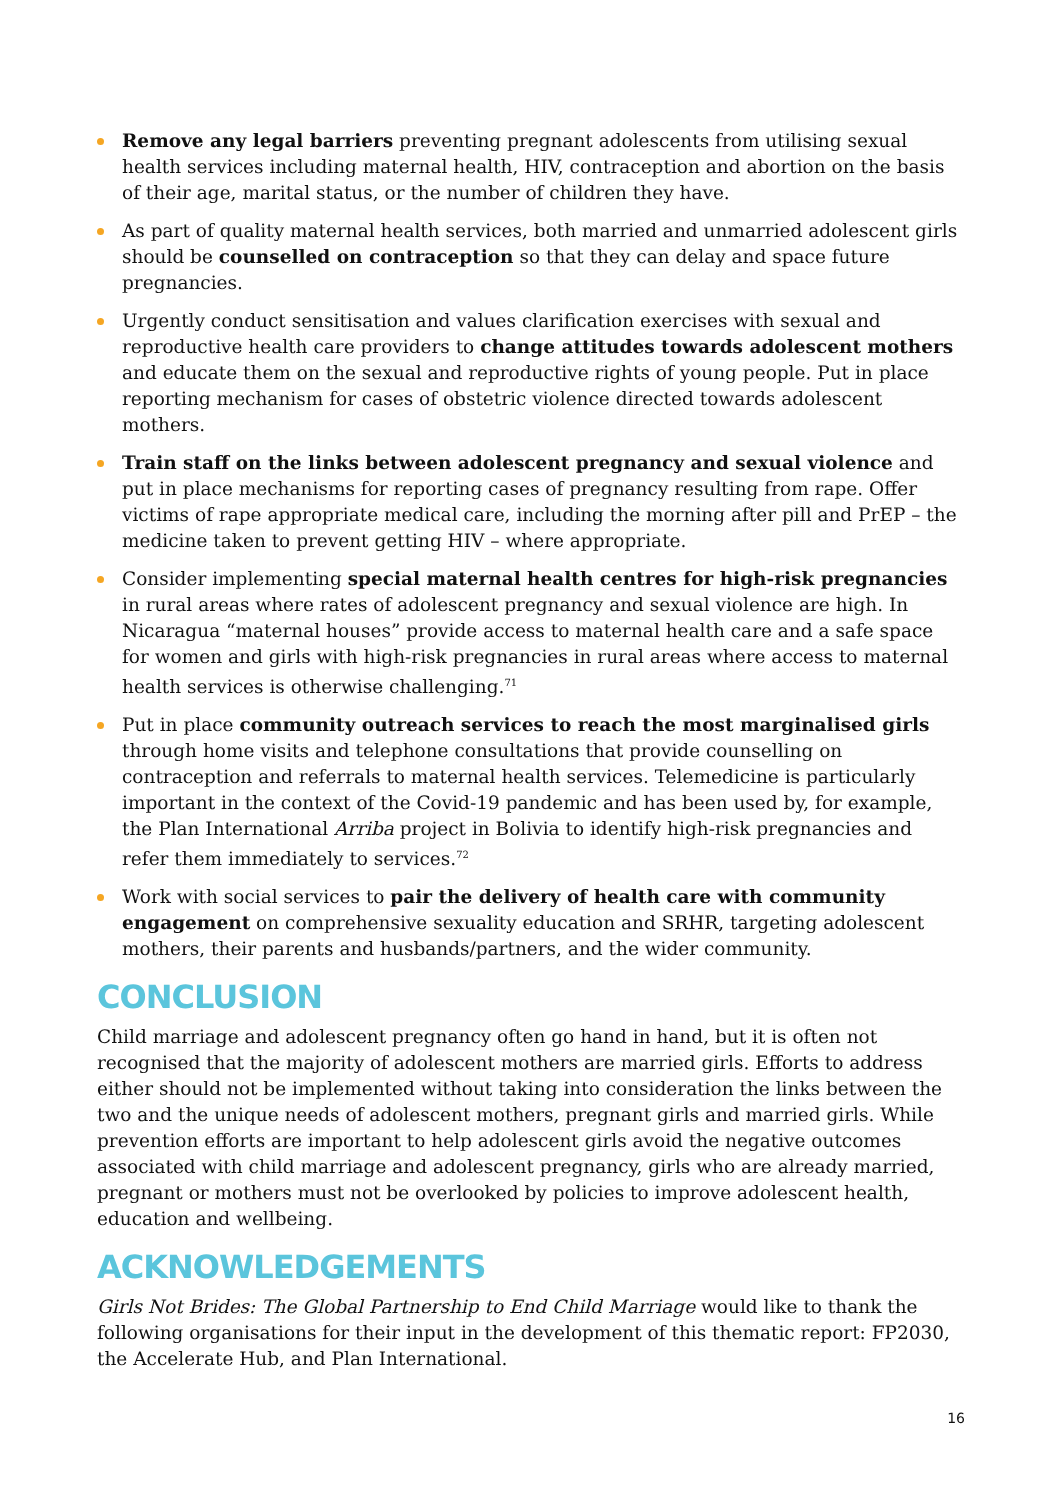Remove any legal barriers preventing pregnant adolescents from utilising sexual health services including maternal health, HIV, contraception and abortion on the basis of their age, marital status, or the number of children they have.
As part of quality maternal health services, both married and unmarried adolescent girls should be counselled on contraception so that they can delay and space future pregnancies.
Urgently conduct sensitisation and values clarification exercises with sexual and reproductive health care providers to change attitudes towards adolescent mothers and educate them on the sexual and reproductive rights of young people. Put in place reporting mechanism for cases of obstetric violence directed towards adolescent mothers.
Train staff on the links between adolescent pregnancy and sexual violence and put in place mechanisms for reporting cases of pregnancy resulting from rape. Offer victims of rape appropriate medical care, including the morning after pill and PrEP – the medicine taken to prevent getting HIV – where appropriate.
Consider implementing special maternal health centres for high-risk pregnancies in rural areas where rates of adolescent pregnancy and sexual violence are high. In Nicaragua “maternal houses” provide access to maternal health care and a safe space for women and girls with high-risk pregnancies in rural areas where access to maternal health services is otherwise challenging.<sup>71</sup>
Put in place community outreach services to reach the most marginalised girls through home visits and telephone consultations that provide counselling on contraception and referrals to maternal health services. Telemedicine is particularly important in the context of the Covid-19 pandemic and has been used by, for example, the Plan International Arriba project in Bolivia to identify high-risk pregnancies and refer them immediately to services.<sup>72</sup>
Work with social services to pair the delivery of health care with community engagement on comprehensive sexuality education and SRHR, targeting adolescent mothers, their parents and husbands/partners, and the wider community.
CONCLUSION
Child marriage and adolescent pregnancy often go hand in hand, but it is often not recognised that the majority of adolescent mothers are married girls. Efforts to address either should not be implemented without taking into consideration the links between the two and the unique needs of adolescent mothers, pregnant girls and married girls. While prevention efforts are important to help adolescent girls avoid the negative outcomes associated with child marriage and adolescent pregnancy, girls who are already married, pregnant or mothers must not be overlooked by policies to improve adolescent health, education and wellbeing.
ACKNOWLEDGEMENTS
Girls Not Brides: The Global Partnership to End Child Marriage would like to thank the following organisations for their input in the development of this thematic report: FP2030, the Accelerate Hub, and Plan International.
16